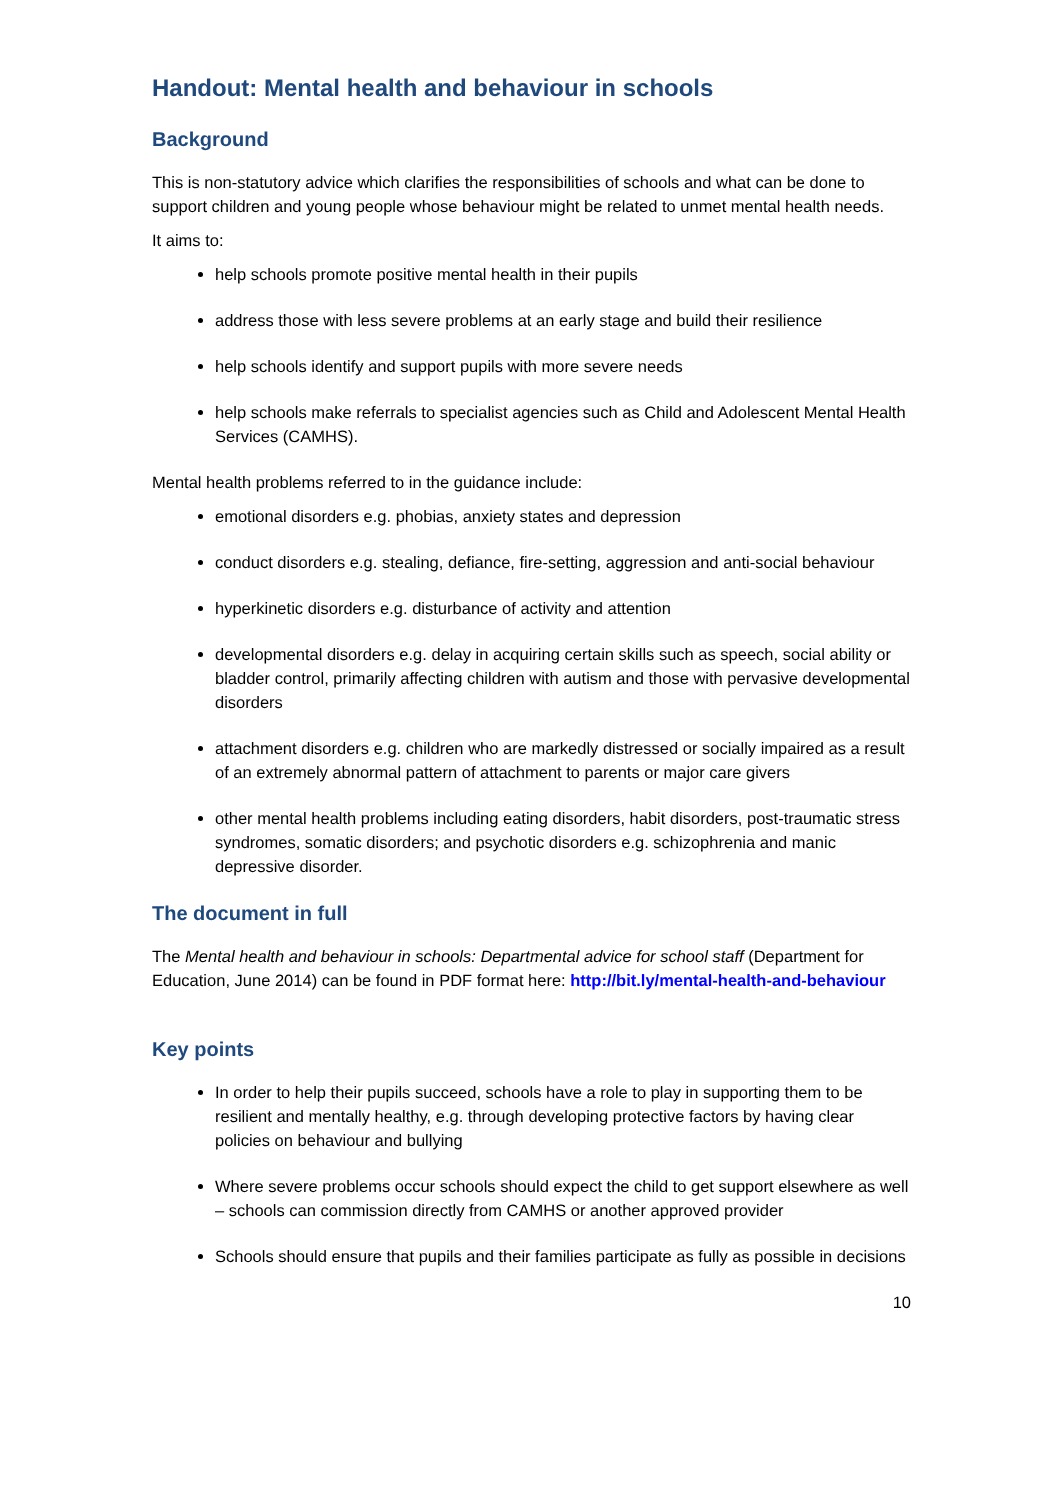Handout: Mental health and behaviour in schools
Background
This is non-statutory advice which clarifies the responsibilities of schools and what can be done to support children and young people whose behaviour might be related to unmet mental health needs.
It aims to:
help schools promote positive mental health in their pupils
address those with less severe problems at an early stage and build their resilience
help schools identify and support pupils with more severe needs
help schools make referrals to specialist agencies such as Child and Adolescent Mental Health Services (CAMHS).
Mental health problems referred to in the guidance include:
emotional disorders e.g. phobias, anxiety states and depression
conduct disorders e.g. stealing, defiance, fire-setting, aggression and anti-social behaviour
hyperkinetic disorders e.g. disturbance of activity and attention
developmental disorders e.g. delay in acquiring certain skills such as speech, social ability or bladder control, primarily affecting children with autism and those with pervasive developmental disorders
attachment disorders e.g. children who are markedly distressed or socially impaired as a result of an extremely abnormal pattern of attachment to parents or major care givers
other mental health problems including eating disorders, habit disorders, post-traumatic stress syndromes, somatic disorders; and psychotic disorders e.g. schizophrenia and manic depressive disorder.
The document in full
The Mental health and behaviour in schools: Departmental advice for school staff (Department for Education, June 2014) can be found in PDF format here: http://bit.ly/mental-health-and-behaviour
Key points
In order to help their pupils succeed, schools have a role to play in supporting them to be resilient and mentally healthy, e.g. through developing protective factors by having clear policies on behaviour and bullying
Where severe problems occur schools should expect the child to get support elsewhere as well – schools can commission directly from CAMHS or another approved provider
Schools should ensure that pupils and their families participate as fully as possible in decisions
10